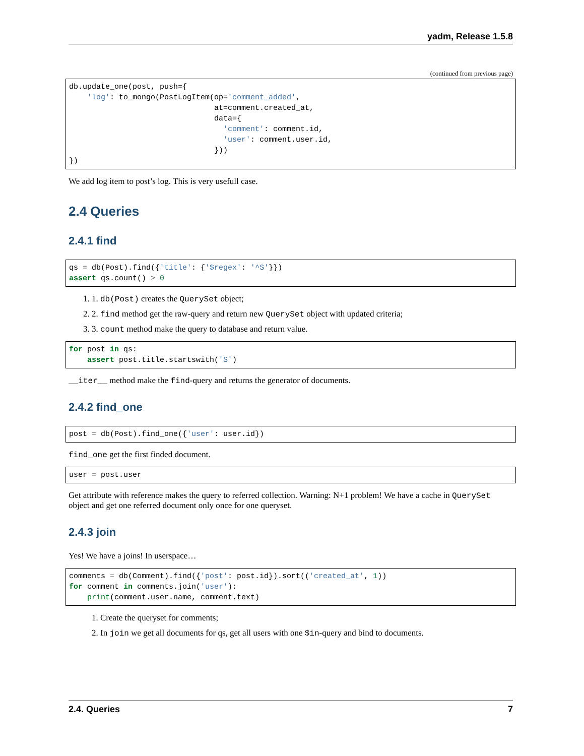yadm, Release 1.5.8
(continued from previous page)
db.update_one(post, push={
    'log': to_mongo(PostLogItem(op='comment_added',
                                at=comment.created_at,
                                data={
                                  'comment': comment.id,
                                  'user': comment.user.id,
                                }))
})
We add log item to post’s log. This is very usefull case.
2.4 Queries
2.4.1 find
qs = db(Post).find({'title': {'$regex': '^S'}})
assert qs.count() > 0
1. 1. db(Post) creates the QuerySet object;
2. 2. find method get the raw-query and return new QuerySet object with updated criteria;
3. 3. count method make the query to database and return value.
for post in qs:
    assert post.title.startswith('S')
__iter__ method make the find-query and returns the generator of documents.
2.4.2 find_one
post = db(Post).find_one({'user': user.id})
find_one get the first finded document.
user = post.user
Get attribute with reference makes the query to referred collection. Warning: N+1 problem! We have a cache in QuerySet object and get one referred document only once for one queryset.
2.4.3 join
Yes! We have a joins! In userspace…
comments = db(Comment).find({'post': post.id}).sort(('created_at', 1))
for comment in comments.join('user'):
    print(comment.user.name, comment.text)
1. Create the queryset for comments;
2. In join we get all documents for qs, get all users with one $in-query and bind to documents.
2.4. Queries 7